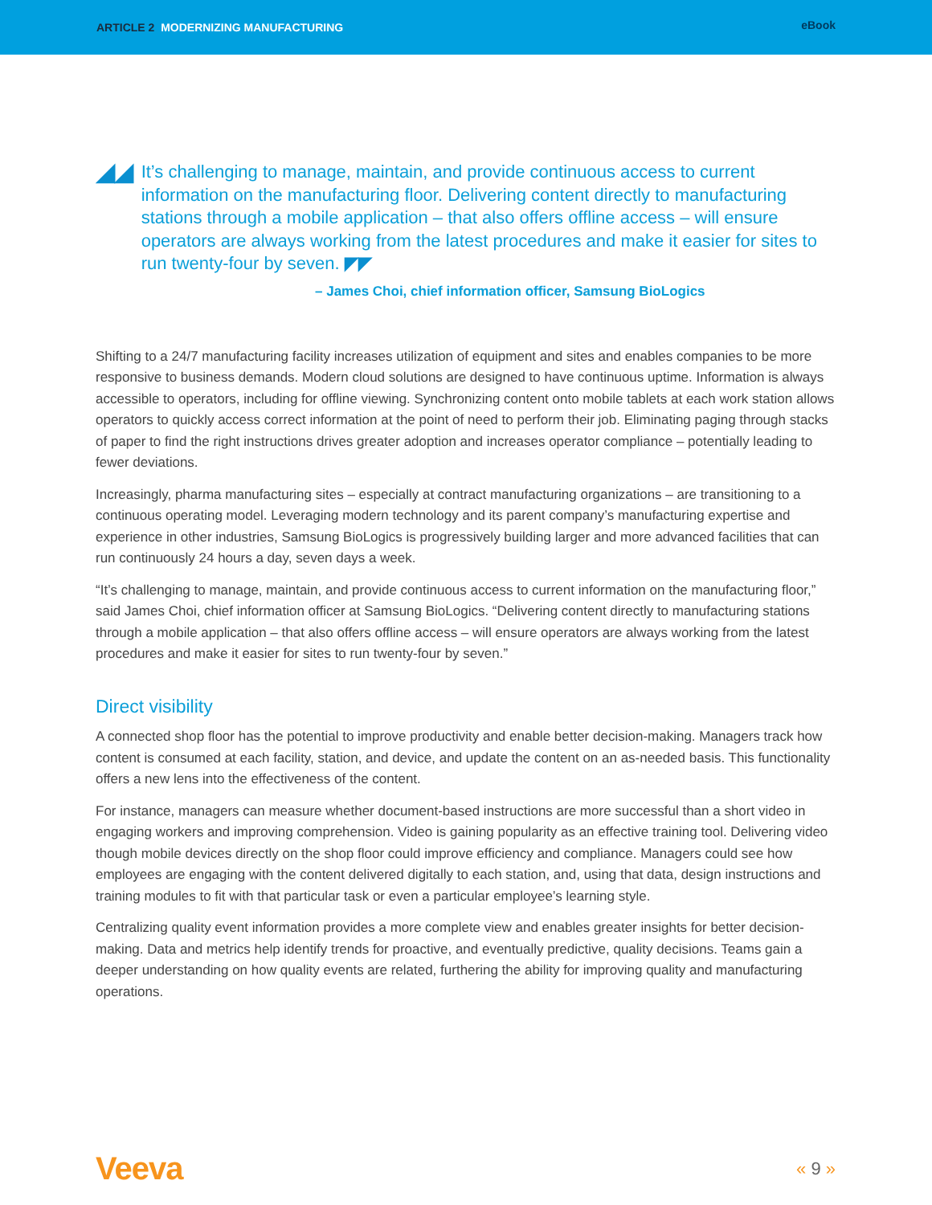ARTICLE 2 MODERNIZING MANUFACTURING
eBook
◢◢
It’s challenging to manage, maintain, and provide continuous access to current information on the manufacturing floor. Delivering content directly to manufacturing stations through a mobile application – that also offers offline access – will ensure operators are always working from the latest procedures and make it easier for sites to run twenty-four by seven. ◤◤
– James Choi, chief information officer, Samsung BioLogics
Shifting to a 24/7 manufacturing facility increases utilization of equipment and sites and enables companies to be more responsive to business demands. Modern cloud solutions are designed to have continuous uptime. Information is always accessible to operators, including for offline viewing. Synchronizing content onto mobile tablets at each work station allows operators to quickly access correct information at the point of need to perform their job. Eliminating paging through stacks of paper to find the right instructions drives greater adoption and increases operator compliance – potentially leading to fewer deviations.
Increasingly, pharma manufacturing sites – especially at contract manufacturing organizations – are transitioning to a continuous operating model. Leveraging modern technology and its parent company’s manufacturing expertise and experience in other industries, Samsung BioLogics is progressively building larger and more advanced facilities that can run continuously 24 hours a day, seven days a week.
“It’s challenging to manage, maintain, and provide continuous access to current information on the manufacturing floor,” said James Choi, chief information officer at Samsung BioLogics. “Delivering content directly to manufacturing stations through a mobile application – that also offers offline access – will ensure operators are always working from the latest procedures and make it easier for sites to run twenty-four by seven.”
Direct visibility
A connected shop floor has the potential to improve productivity and enable better decision-making. Managers track how content is consumed at each facility, station, and device, and update the content on an as-needed basis. This functionality offers a new lens into the effectiveness of the content.
For instance, managers can measure whether document-based instructions are more successful than a short video in engaging workers and improving comprehension. Video is gaining popularity as an effective training tool. Delivering video though mobile devices directly on the shop floor could improve efficiency and compliance. Managers could see how employees are engaging with the content delivered digitally to each station, and, using that data, design instructions and training modules to fit with that particular task or even a particular employee’s learning style.
Centralizing quality event information provides a more complete view and enables greater insights for better decision-making. Data and metrics help identify trends for proactive, and eventually predictive, quality decisions. Teams gain a deeper understanding on how quality events are related, furthering the ability for improving quality and manufacturing operations.
Veeva
« 9 »